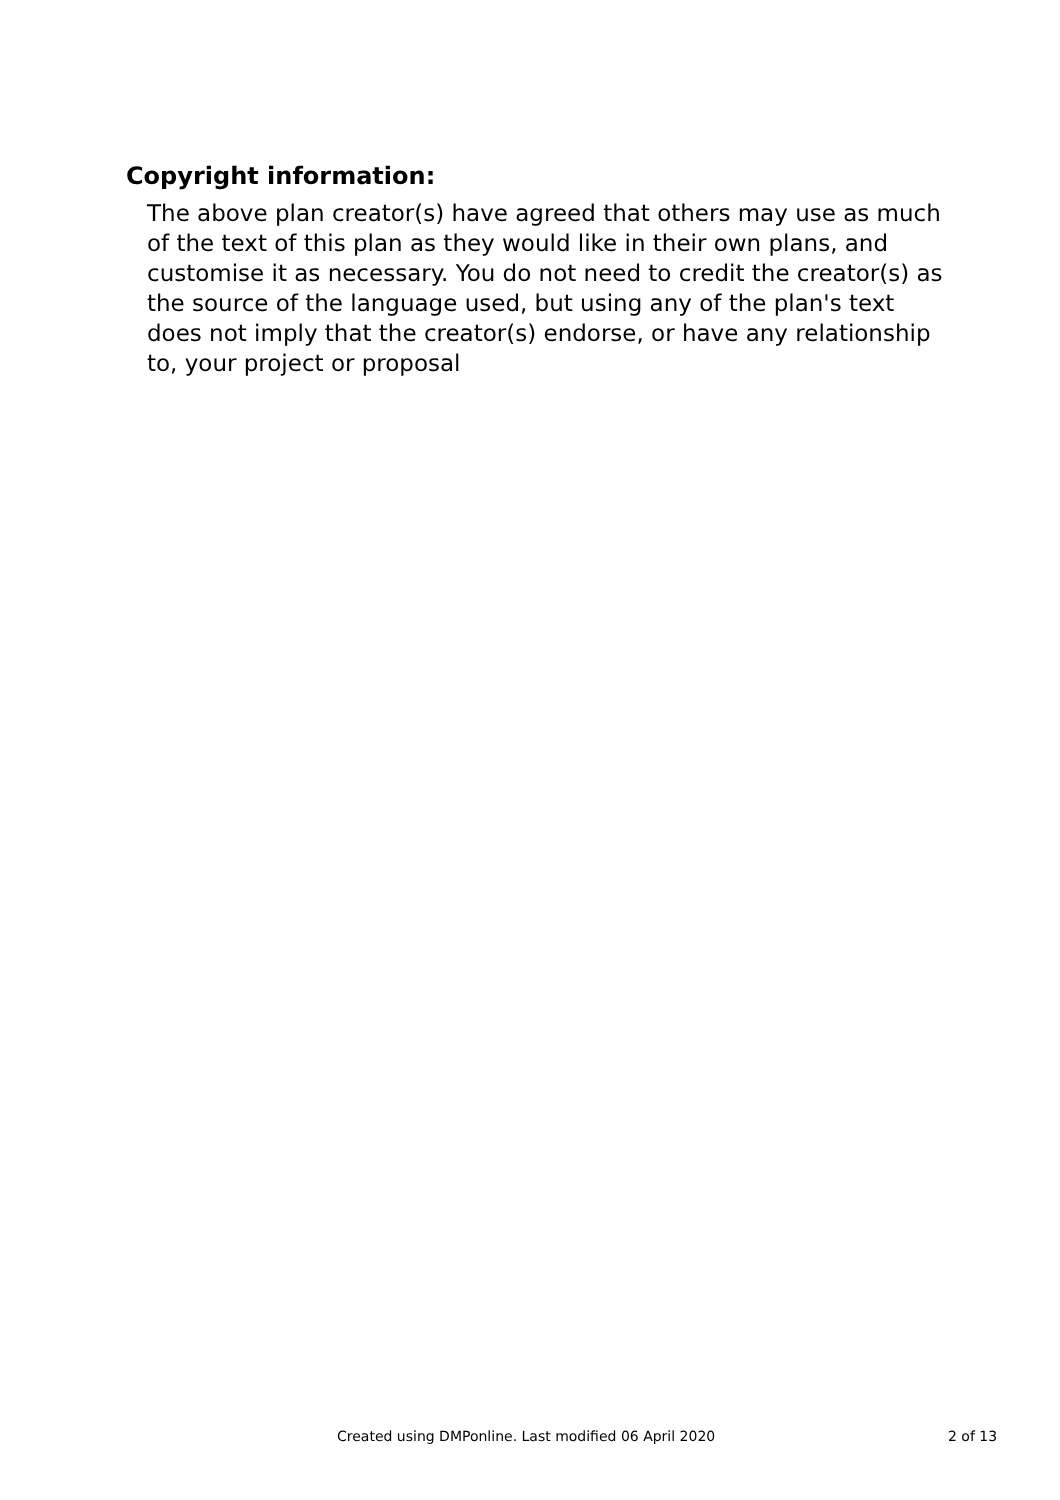Copyright information:
The above plan creator(s) have agreed that others may use as much of the text of this plan as they would like in their own plans, and customise it as necessary. You do not need to credit the creator(s) as the source of the language used, but using any of the plan's text does not imply that the creator(s) endorse, or have any relationship to, your project or proposal
Created using DMPonline. Last modified 06 April 2020 2 of 13